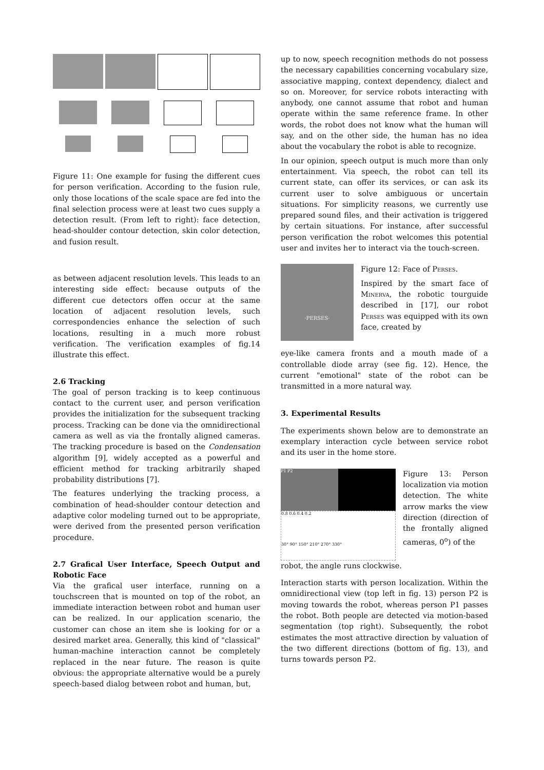Figure 11: One example for fusing the different cues for person verification. According to the fusion rule, only those locations of the scale space are fed into the final selection process were at least two cues supply a detection result. (From left to right): face detection, head-shoulder contour detection, skin color detection, and fusion result.
as between adjacent resolution levels. This leads to an interesting side effect: because outputs of the different cue detectors offen occur at the same location of adjacent resolution levels, such correspondencies enhance the selection of such locations, resulting in a much more robust verification. The verification examples of fig.14 illustrate this effect.
2.6 Tracking
The goal of person tracking is to keep continuous contact to the current user, and person verification provides the initialization for the subsequent tracking process. Tracking can be done via the omnidirectional camera as well as via the frontally aligned cameras. The tracking procedure is based on the Condensation algorithm [9], widely accepted as a powerful and efficient method for tracking arbitrarily shaped probability distributions [7].
The features underlying the tracking process, a combination of head-shoulder contour detection and adaptive color modeling turned out to be appropriate, were derived from the presented person verification procedure.
2.7 Grafical User Interface, Speech Output and Robotic Face
Via the grafical user interface, running on a touchscreen that is mounted on top of the robot, an immediate interaction between robot and human user can be realized. In our application scenario, the customer can chose an item she is looking for or a desired market area. Generally, this kind of "classical" human-machine interaction cannot be completely replaced in the near future. The reason is quite obvious: the appropriate alternative would be a purely speech-based dialog between robot and human, but,
up to now, speech recognition methods do not possess the necessary capabilities concerning vocabulary size, associative mapping, context dependency, dialect and so on. Moreover, for service robots interacting with anybody, one cannot assume that robot and human operate within the same reference frame. In other words, the robot does not know what the human will say, and on the other side, the human has no idea about the vocabulary the robot is able to recognize.
In our opinion, speech output is much more than only entertainment. Via speech, the robot can tell its current state, can offer its services, or can ask its current user to solve ambiguous or uncertain situations. For simplicity reasons, we currently use prepared sound files, and their activation is triggered by certain situations. For instance, after successful person verification the robot welcomes this potential user and invites her to interact via the touch-screen.
·PERSES·
Figure 12: Face of Perses.
Inspired by the smart face of Minerva, the robotic tourguide described in [17], our robot Perses was equipped with its own face, created by
eye-like camera fronts and a mouth made of a controllable diode array (see fig. 12). Hence, the current "emotional" state of the robot can be transmitted in a more natural way.
3. Experimental Results
The experiments shown below are to demonstrate an exemplary interaction cycle between service robot and its user in the home store.
P1 P2
0.8 0.6 0.4 0.2
30° 90° 150° 210° 270° 330°
Figure 13: Person localization via motion detection. The white arrow marks the view direction (direction of the frontally aligned cameras, 0<sup>o</sup>) of the
robot, the angle runs clockwise.
Interaction starts with person localization. Within the omnidirectional view (top left in fig. 13) person P2 is moving towards the robot, whereas person P1 passes the robot. Both people are detected via motion-based segmentation (top right). Subsequently, the robot estimates the most attractive direction by valuation of the two different directions (bottom of fig. 13), and turns towards person P2.